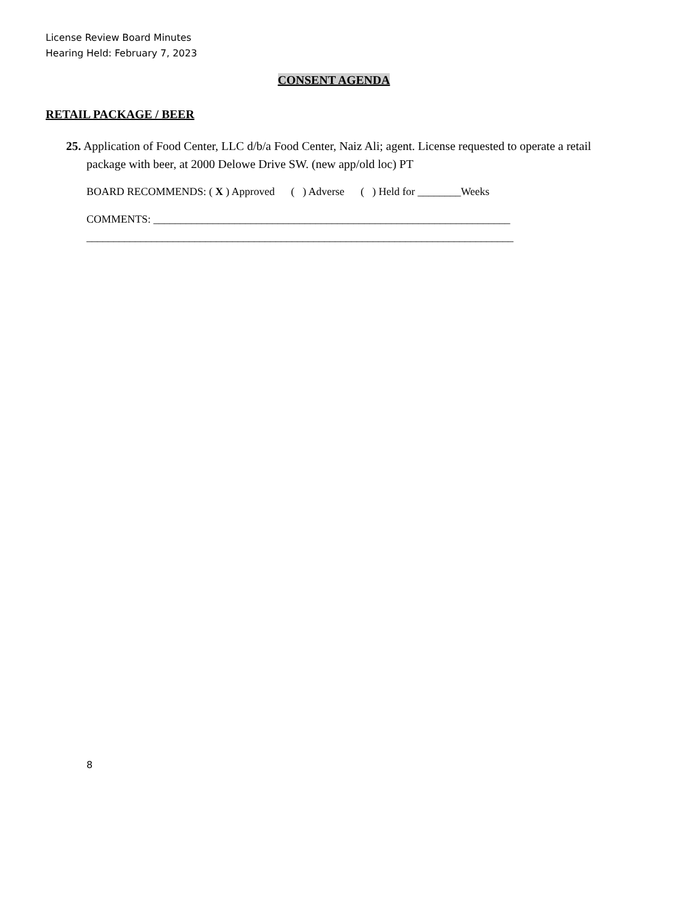License Review Board Minutes
Hearing Held: February 7, 2023
CONSENT AGENDA
RETAIL PACKAGE / BEER
25. Application of Food Center, LLC d/b/a Food Center, Naiz Ali; agent. License requested to operate a retail package with beer, at 2000 Delowe Drive SW. (new app/old loc) PT
BOARD RECOMMENDS: ( X ) Approved ( ) Adverse ( ) Held for ________Weeks
COMMENTS: __________________________________________________________________
_______________________________________________________________________________
8